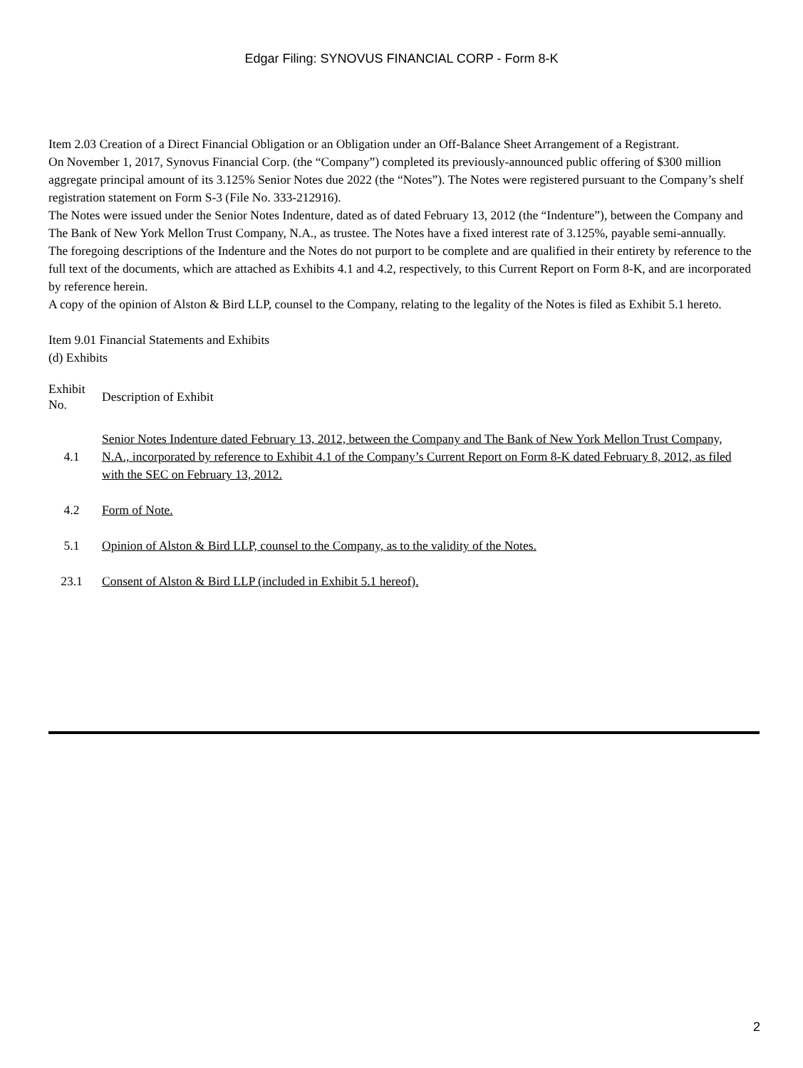Edgar Filing: SYNOVUS FINANCIAL CORP - Form 8-K
Item 2.03 Creation of a Direct Financial Obligation or an Obligation under an Off-Balance Sheet Arrangement of a Registrant.
On November 1, 2017, Synovus Financial Corp. (the “Company”) completed its previously-announced public offering of $300 million aggregate principal amount of its 3.125% Senior Notes due 2022 (the “Notes”). The Notes were registered pursuant to the Company’s shelf registration statement on Form S-3 (File No. 333-212916).
The Notes were issued under the Senior Notes Indenture, dated as of dated February 13, 2012 (the “Indenture”), between the Company and The Bank of New York Mellon Trust Company, N.A., as trustee. The Notes have a fixed interest rate of 3.125%, payable semi-annually.
The foregoing descriptions of the Indenture and the Notes do not purport to be complete and are qualified in their entirety by reference to the full text of the documents, which are attached as Exhibits 4.1 and 4.2, respectively, to this Current Report on Form 8-K, and are incorporated by reference herein.
A copy of the opinion of Alston & Bird LLP, counsel to the Company, relating to the legality of the Notes is filed as Exhibit 5.1 hereto.
Item 9.01 Financial Statements and Exhibits
(d) Exhibits
| Exhibit No. | Description of Exhibit |
| 4.1 | Senior Notes Indenture dated February 13, 2012, between the Company and The Bank of New York Mellon Trust Company, N.A., incorporated by reference to Exhibit 4.1 of the Company’s Current Report on Form 8-K dated February 8, 2012, as filed with the SEC on February 13, 2012. |
| 4.2 | Form of Note. |
| 5.1 | Opinion of Alston & Bird LLP, counsel to the Company, as to the validity of the Notes. |
| 23.1 | Consent of Alston & Bird LLP (included in Exhibit 5.1 hereof). |
2